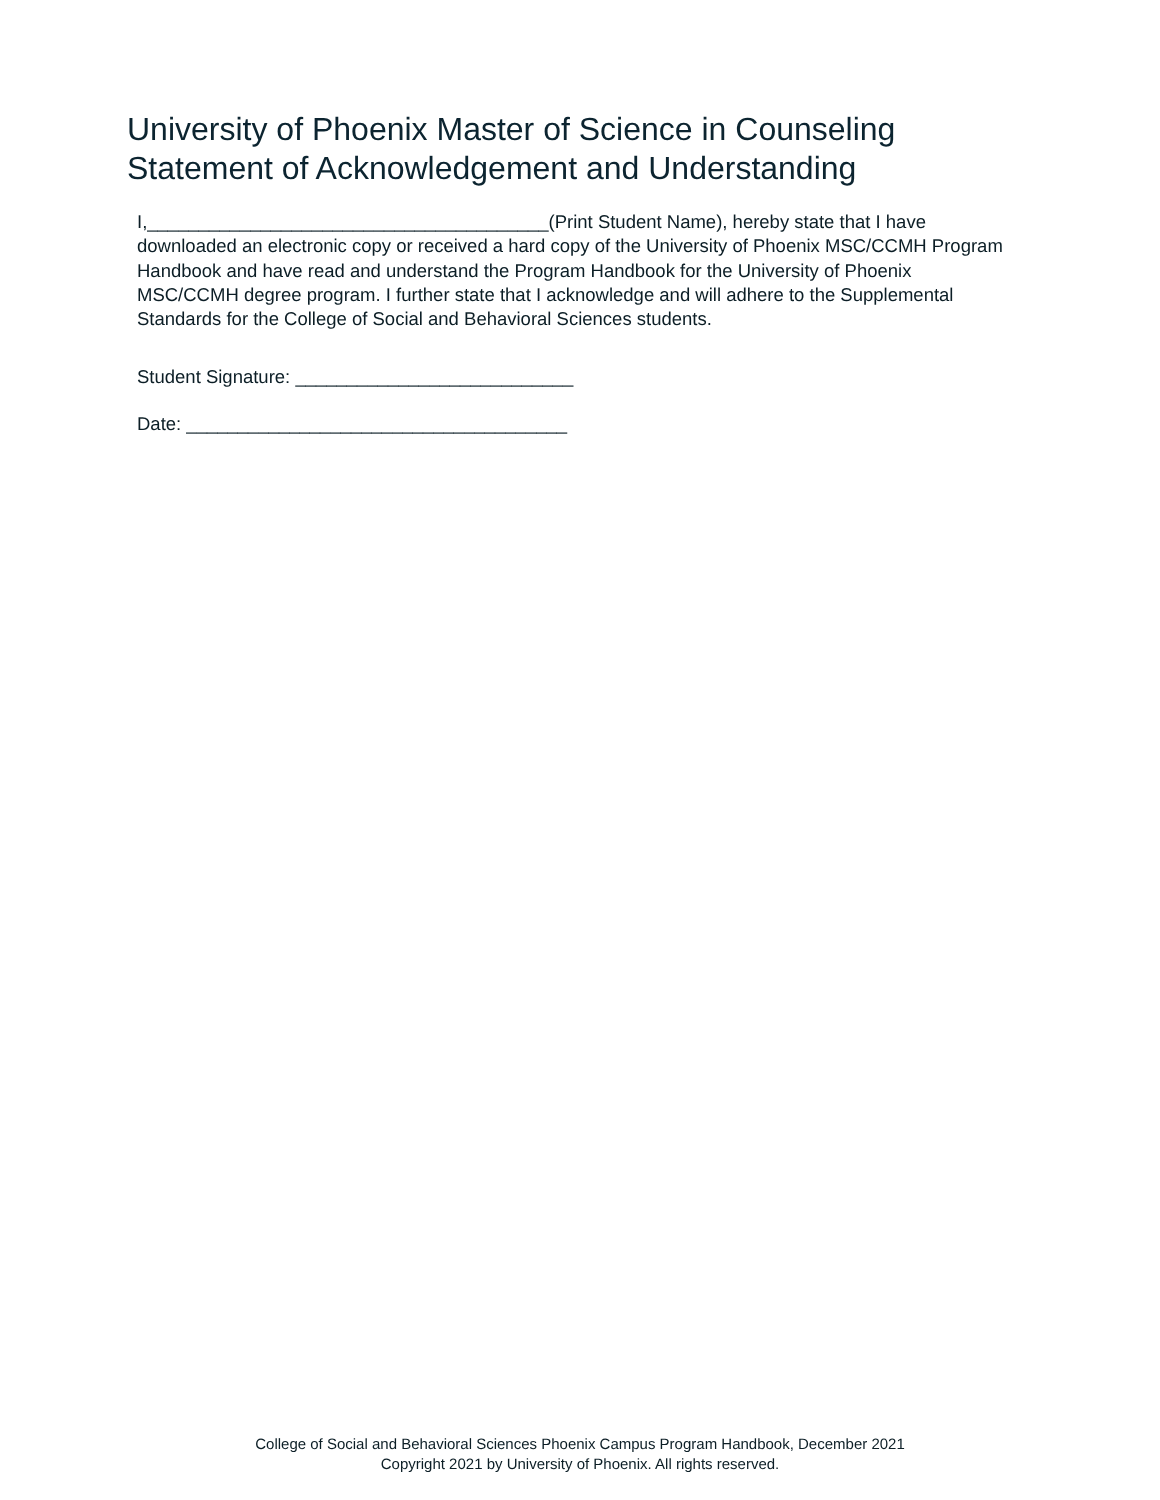University of Phoenix Master of Science in Counseling
Statement of Acknowledgement and Understanding
I,_______________________________________(Print Student Name), hereby state that I have downloaded an electronic copy or received a hard copy of the University of Phoenix MSC/CCMH Program Handbook and have read and understand the Program Handbook for the University of Phoenix MSC/CCMH degree program. I further state that I acknowledge and will adhere to the Supplemental Standards for the College of Social and Behavioral Sciences students.
Student Signature: ___________________________
Date: _____________________________________
College of Social and Behavioral Sciences Phoenix Campus Program Handbook, December 2021
Copyright 2021 by University of Phoenix. All rights reserved.